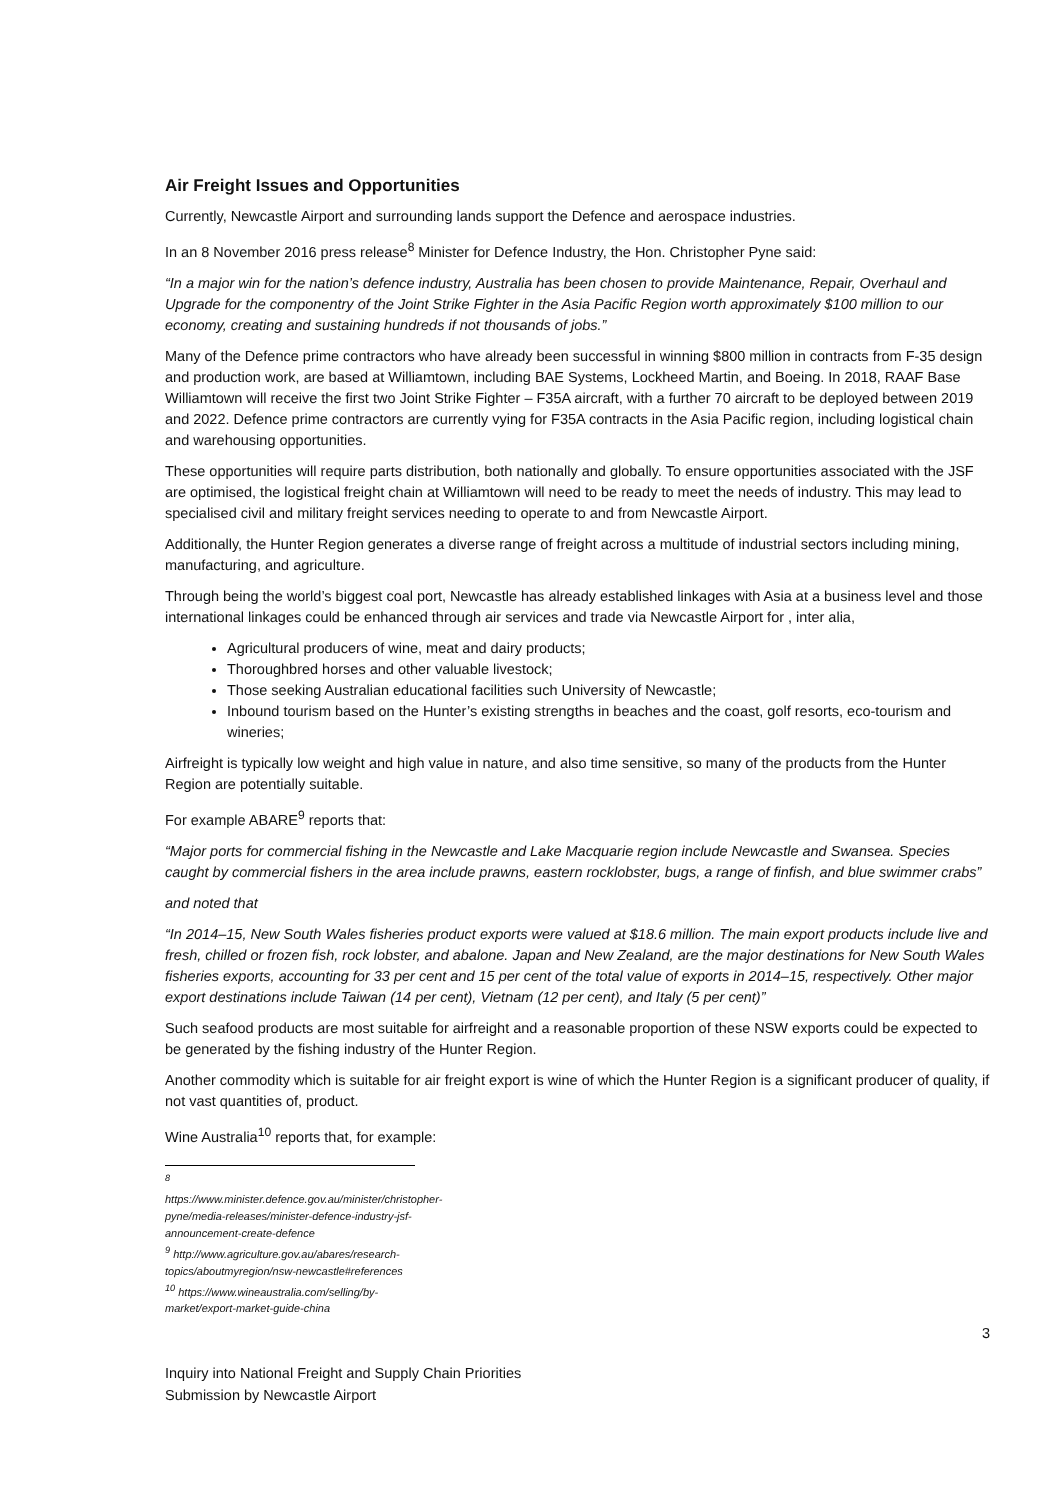Air Freight Issues and Opportunities
Currently, Newcastle Airport and surrounding lands support the Defence and aerospace industries.
In an 8 November 2016 press release<sup>8</sup> Minister for Defence Industry, the Hon. Christopher Pyne said:
“In a major win for the nation’s defence industry, Australia has been chosen to provide Maintenance, Repair, Overhaul and Upgrade for the componentry of the Joint Strike Fighter in the Asia Pacific Region worth approximately $100 million to our economy, creating and sustaining hundreds if not thousands of jobs.”
Many of the Defence prime contractors who have already been successful in winning $800 million in contracts from F-35 design and production work, are based at Williamtown, including BAE Systems, Lockheed Martin, and Boeing. In 2018, RAAF Base Williamtown will receive the first two Joint Strike Fighter – F35A aircraft, with a further 70 aircraft to be deployed between 2019 and 2022. Defence prime contractors are currently vying for F35A contracts in the Asia Pacific region, including logistical chain and warehousing opportunities.
These opportunities will require parts distribution, both nationally and globally. To ensure opportunities associated with the JSF are optimised, the logistical freight chain at Williamtown will need to be ready to meet the needs of industry. This may lead to specialised civil and military freight services needing to operate to and from Newcastle Airport.
Additionally, the Hunter Region generates a diverse range of freight across a multitude of industrial sectors including mining, manufacturing, and agriculture.
Through being the world’s biggest coal port, Newcastle has already established linkages with Asia at a business level and those international linkages could be enhanced through air services and trade via Newcastle Airport for , inter alia,
Agricultural producers of wine, meat and dairy products;
Thoroughbred horses and other valuable livestock;
Those seeking Australian educational facilities such University of Newcastle;
Inbound tourism based on the Hunter’s existing strengths in beaches and the coast, golf resorts, eco-tourism and wineries;
Airfreight is typically low weight and high value in nature, and also time sensitive, so many of the products from the Hunter Region are potentially suitable.
For example ABARE<sup>9</sup> reports that:
“Major ports for commercial fishing in the Newcastle and Lake Macquarie region include Newcastle and Swansea. Species caught by commercial fishers in the area include prawns, eastern rocklobster, bugs, a range of finfish, and blue swimmer crabs”
and noted that
“In 2014–15, New South Wales fisheries product exports were valued at $18.6 million. The main export products include live and fresh, chilled or frozen fish, rock lobster, and abalone. Japan and New Zealand, are the major destinations for New South Wales fisheries exports, accounting for 33 per cent and 15 per cent of the total value of exports in 2014–15, respectively. Other major export destinations include Taiwan (14 per cent), Vietnam (12 per cent), and Italy (5 per cent)”
Such seafood products are most suitable for airfreight and a reasonable proportion of these NSW exports could be expected to be generated by the fishing industry of the Hunter Region.
Another commodity which is suitable for air freight export is wine of which the Hunter Region is a significant producer of quality, if not vast quantities of, product.
Wine Australia<sup>10</sup> reports that, for example:
<sup>8</sup> https://www.minister.defence.gov.au/minister/christopher-pyne/media-releases/minister-defence-industry-jsf-announcement-create-defence
<sup>9</sup> http://www.agriculture.gov.au/abares/research-topics/aboutmyregion/nsw-newcastle#references
<sup>10</sup> https://www.wineaustralia.com/selling/by-market/export-market-guide-china
3
Inquiry into National Freight and Supply Chain Priorities
Submission by Newcastle Airport